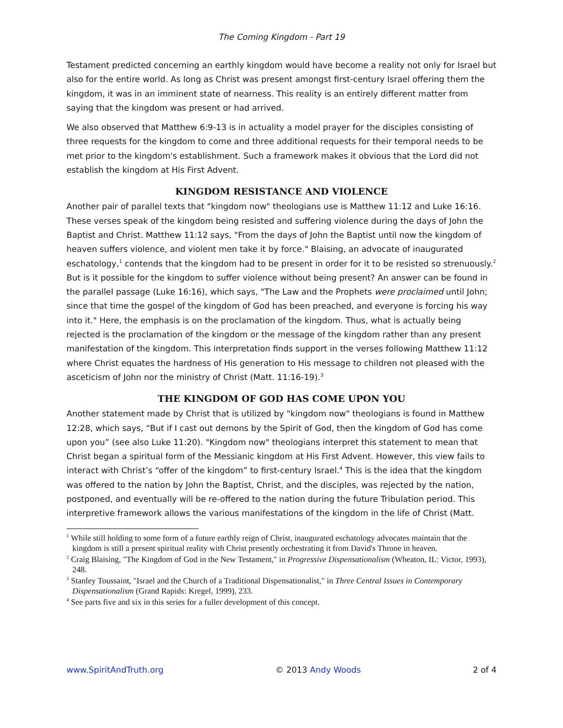The Coming Kingdom - Part 19
Testament predicted concerning an earthly kingdom would have become a reality not only for Israel but also for the entire world. As long as Christ was present amongst first-century Israel offering them the kingdom, it was in an imminent state of nearness. This reality is an entirely different matter from saying that the kingdom was present or had arrived.
We also observed that Matthew 6:9-13 is in actuality a model prayer for the disciples consisting of three requests for the kingdom to come and three additional requests for their temporal needs to be met prior to the kingdom's establishment. Such a framework makes it obvious that the Lord did not establish the kingdom at His First Advent.
KINGDOM RESISTANCE AND VIOLENCE
Another pair of parallel texts that "kingdom now" theologians use is Matthew 11:12 and Luke 16:16. These verses speak of the kingdom being resisted and suffering violence during the days of John the Baptist and Christ. Matthew 11:12 says, "From the days of John the Baptist until now the kingdom of heaven suffers violence, and violent men take it by force." Blaising, an advocate of inaugurated eschatology,<sup>1</sup> contends that the kingdom had to be present in order for it to be resisted so strenuously.<sup>2</sup> But is it possible for the kingdom to suffer violence without being present? An answer can be found in the parallel passage (Luke 16:16), which says, "The Law and the Prophets were proclaimed until John; since that time the gospel of the kingdom of God has been preached, and everyone is forcing his way into it." Here, the emphasis is on the proclamation of the kingdom. Thus, what is actually being rejected is the proclamation of the kingdom or the message of the kingdom rather than any present manifestation of the kingdom. This interpretation finds support in the verses following Matthew 11:12 where Christ equates the hardness of His generation to His message to children not pleased with the asceticism of John nor the ministry of Christ (Matt. 11:16-19).<sup>3</sup>
THE KINGDOM OF GOD HAS COME UPON YOU
Another statement made by Christ that is utilized by "kingdom now" theologians is found in Matthew 12:28, which says, “But if I cast out demons by the Spirit of God, then the kingdom of God has come upon you” (see also Luke 11:20). "Kingdom now" theologians interpret this statement to mean that Christ began a spiritual form of the Messianic kingdom at His First Advent. However, this view fails to interact with Christ’s “offer of the kingdom” to first-century Israel.<sup>4</sup> This is the idea that the kingdom was offered to the nation by John the Baptist, Christ, and the disciples, was rejected by the nation, postponed, and eventually will be re-offered to the nation during the future Tribulation period. This interpretive framework allows the various manifestations of the kingdom in the life of Christ (Matt.
<sup>1</sup> While still holding to some form of a future earthly reign of Christ, inaugurated eschatology advocates maintain that the kingdom is still a present spiritual reality with Christ presently orchestrating it from David's Throne in heaven.
<sup>2</sup> Craig Blaising, "The Kingdom of God in the New Testament," in Progressive Dispensationalism (Wheaton, IL: Victor, 1993), 248.
<sup>3</sup> Stanley Toussaint, "Israel and the Church of a Traditional Dispensationalist," in Three Central Issues in Contemporary Dispensationalism (Grand Rapids: Kregel, 1999), 233.
<sup>4</sup> See parts five and six in this series for a fuller development of this concept.
www.SpiritAndTruth.org © 2013 Andy Woods 2 of 4